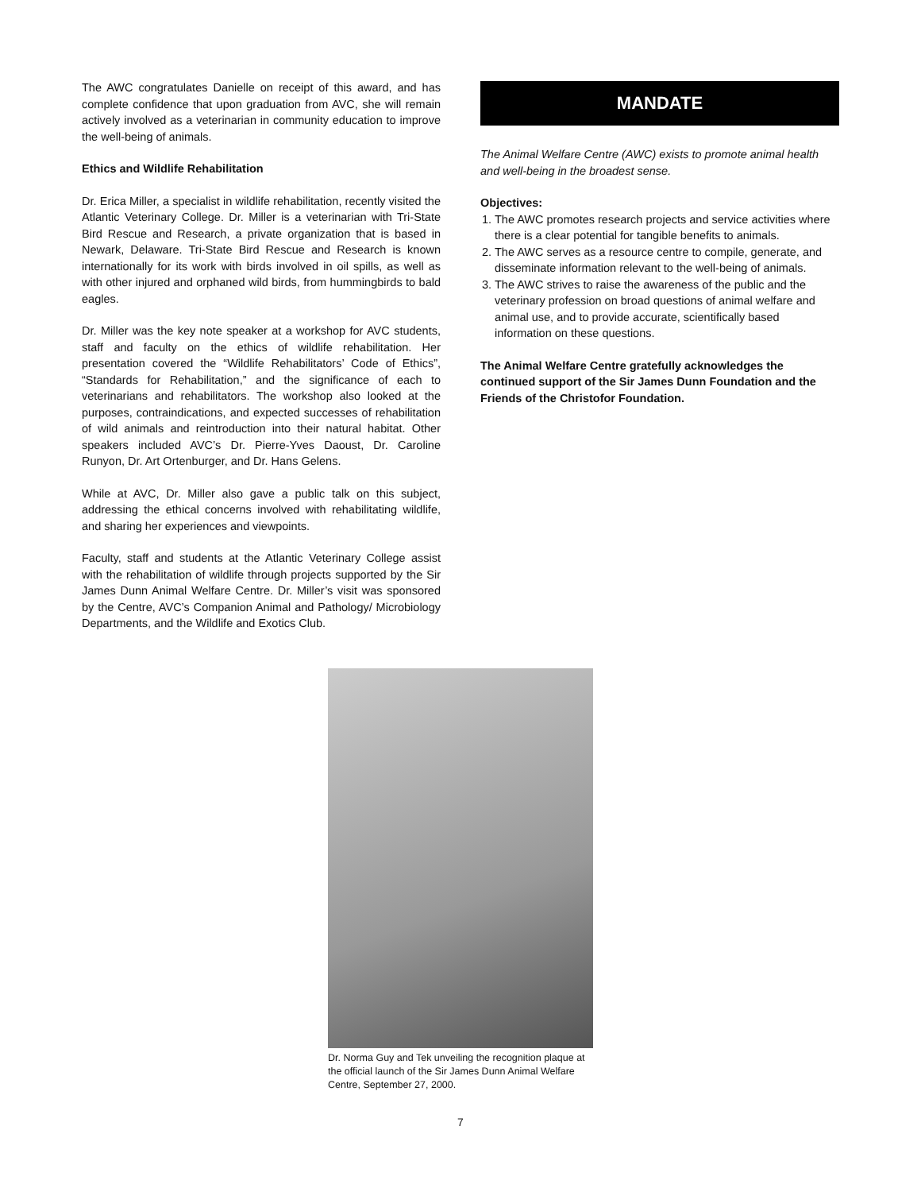The AWC congratulates Danielle on receipt of this award, and has complete confidence that upon graduation from AVC, she will remain actively involved as a veterinarian in community education to improve the well-being of animals.
Ethics and Wildlife Rehabilitation
Dr. Erica Miller, a specialist in wildlife rehabilitation, recently visited the Atlantic Veterinary College. Dr. Miller is a veterinarian with Tri-State Bird Rescue and Research, a private organization that is based in Newark, Delaware. Tri-State Bird Rescue and Research is known internationally for its work with birds involved in oil spills, as well as with other injured and orphaned wild birds, from hummingbirds to bald eagles.
Dr. Miller was the key note speaker at a workshop for AVC students, staff and faculty on the ethics of wildlife rehabilitation. Her presentation covered the “Wildlife Rehabilitators’ Code of Ethics”, “Standards for Rehabilitation,” and the significance of each to veterinarians and rehabilitators. The workshop also looked at the purposes, contraindications, and expected successes of rehabilitation of wild animals and reintroduction into their natural habitat. Other speakers included AVC’s Dr. Pierre-Yves Daoust, Dr. Caroline Runyon, Dr. Art Ortenburger, and Dr. Hans Gelens.
While at AVC, Dr. Miller also gave a public talk on this subject, addressing the ethical concerns involved with rehabilitating wildlife, and sharing her experiences and viewpoints.
Faculty, staff and students at the Atlantic Veterinary College assist with the rehabilitation of wildlife through projects supported by the Sir James Dunn Animal Welfare Centre. Dr. Miller’s visit was sponsored by the Centre, AVC’s Companion Animal and Pathology/ Microbiology Departments, and the Wildlife and Exotics Club.
MANDATE
The Animal Welfare Centre (AWC) exists to promote animal health and well-being in the broadest sense.
Objectives:
1. The AWC promotes research projects and service activities where there is a clear potential for tangible benefits to animals.
2. The AWC serves as a resource centre to compile, generate, and disseminate information relevant to the well-being of animals.
3. The AWC strives to raise the awareness of the public and the veterinary profession on broad questions of animal welfare and animal use, and to provide accurate, scientifically based information on these questions.
The Animal Welfare Centre gratefully acknowledges the continued support of the Sir James Dunn Foundation and the Friends of the Christofor Foundation.
Dr. Norma Guy and Tek unveiling the recognition plaque at the official launch of the Sir James Dunn Animal Welfare Centre, September 27, 2000.
7